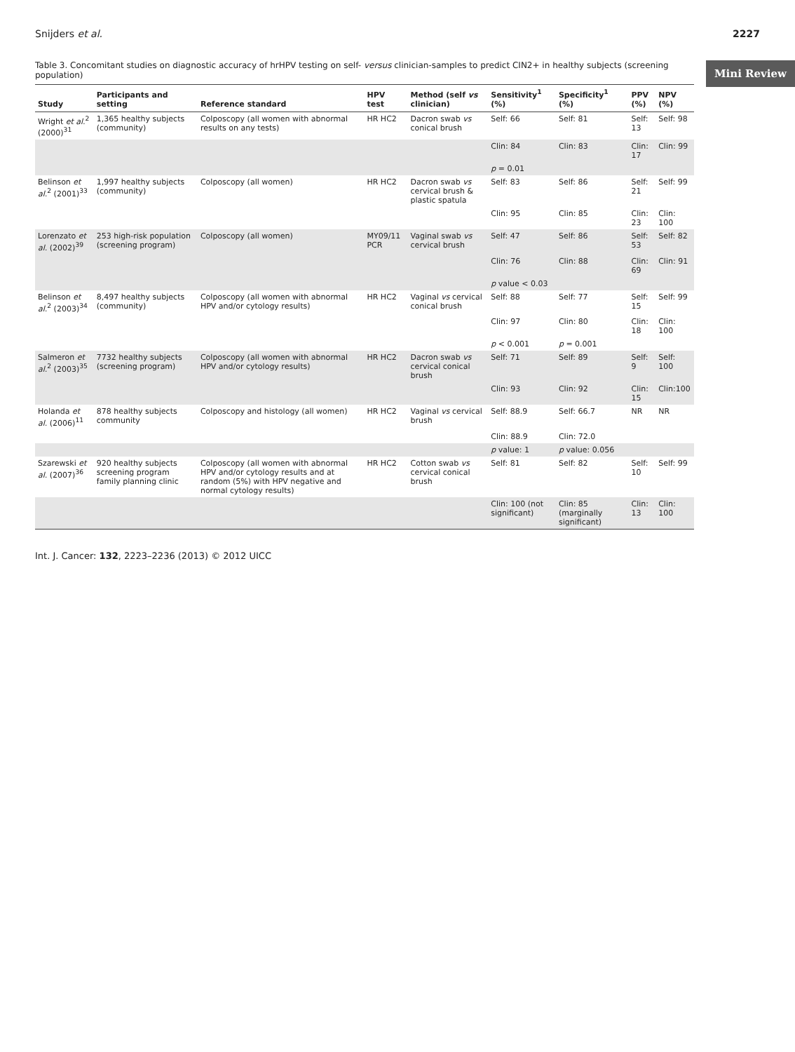Snijders et al. 2227
Mini Review
Table 3. Concomitant studies on diagnostic accuracy of hrHPV testing on self- versus clinician-samples to predict CIN2+ in healthy subjects (screening population)
| Study | Participants and setting | Reference standard | HPV test | Method (self vs clinician) | Sensitivity<sup>1</sup> (%) | Specificity<sup>1</sup> (%) | PPV (%) | NPV (%) |
| --- | --- | --- | --- | --- | --- | --- | --- | --- |
| Wright et al.<sup>2</sup> (2000)<sup>31</sup> | 1,365 healthy subjects (community) | Colposcopy (all women with abnormal results on any tests) | HR HC2 | Dacron swab vs conical brush | Self: 66 | Self: 81 | Self: 13 | Self: 98 |
| | | | | | Clin: 84 | Clin: 83 | Clin: 17 | Clin: 99 |
| | | | | | p = 0.01 | | | |
| Belinson et al.<sup>2</sup> (2001)<sup>33</sup> | 1,997 healthy subjects (community) | Colposcopy (all women) | HR HC2 | Dacron swab vs cervical brush & plastic spatula | Self: 83 | Self: 86 | Self: 21 | Self: 99 |
| | | | | | Clin: 95 | Clin: 85 | Clin: 23 | Clin: 100 |
| Lorenzato et al. (2002)<sup>39</sup> | 253 high-risk population (screening program) | Colposcopy (all women) | MY09/11 PCR | Vaginal swab vs cervical brush | Self: 47 | Self: 86 | Self: 53 | Self: 82 |
| | | | | | Clin: 76 | Clin: 88 | Clin: 69 | Clin: 91 |
| | | | | | p value < 0.03 | | | |
| Belinson et al.<sup>2</sup> (2003)<sup>34</sup> | 8,497 healthy subjects (community) | Colposcopy (all women with abnormal HPV and/or cytology results) | HR HC2 | Vaginal vs cervical conical brush | Self: 88 | Self: 77 | Self: 15 | Self: 99 |
| | | | | | Clin: 97 | Clin: 80 | Clin: 18 | Clin: 100 |
| | | | | | p < 0.001 | p = 0.001 | | |
| Salmeron et al.<sup>2</sup> (2003)<sup>35</sup> | 7732 healthy subjects (screening program) | Colposcopy (all women with abnormal HPV and/or cytology results) | HR HC2 | Dacron swab vs cervical conical brush | Self: 71 | Self: 89 | Self: 9 | Self: 100 |
| | | | | | Clin: 93 | Clin: 92 | Clin: 15 | Clin:100 |
| Holanda et al. (2006)<sup>11</sup> | 878 healthy subjects community | Colposcopy and histology (all women) | HR HC2 | Vaginal vs cervical brush | Self: 88.9 | Self: 66.7 | NR | NR |
| | | | | | Clin: 88.9 | Clin: 72.0 | | |
| | | | | | p value: 1 | p value: 0.056 | | |
| Szarewski et al. (2007)<sup>36</sup> | 920 healthy subjects screening program family planning clinic | Colposcopy (all women with abnormal HPV and/or cytology results and at random (5%) with HPV negative and normal cytology results) | HR HC2 | Cotton swab vs cervical conical brush | Self: 81 | Self: 82 | Self: 10 | Self: 99 |
| | | | | | Clin: 100 (not significant) | Clin: 85 (marginally significant) | Clin: 13 | Clin: 100 |
Int. J. Cancer: 132, 2223–2236 (2013) © 2012 UICC